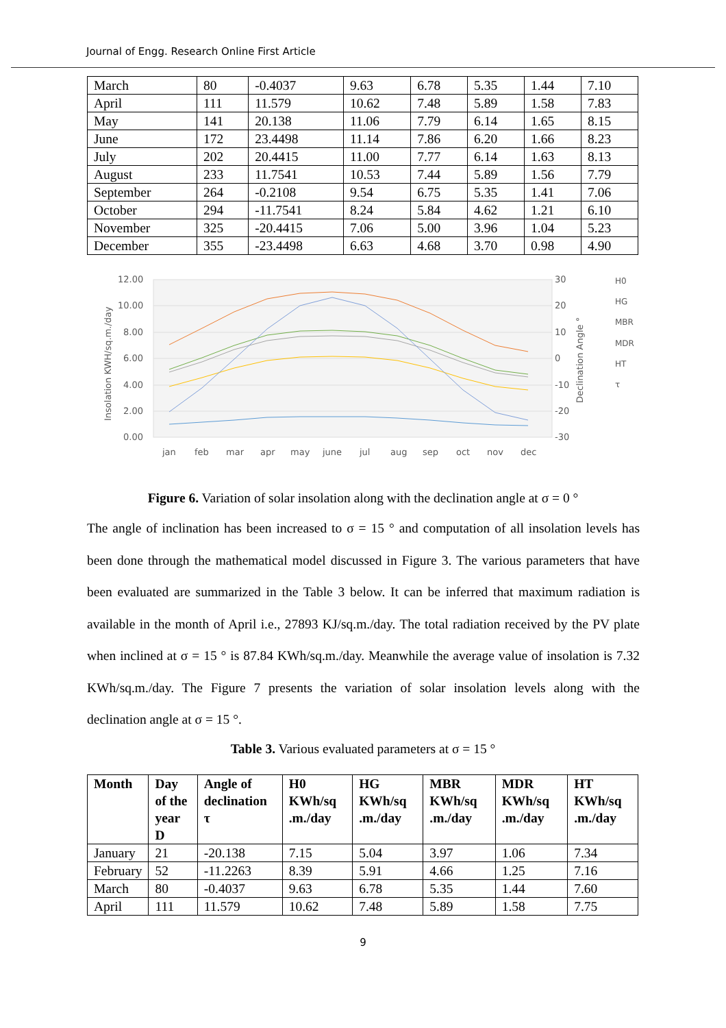Journal of Engg. Research Online First Article
| March | 80 | -0.4037 | 9.63 | 6.78 | 5.35 | 1.44 | 7.10 |
| April | 111 | 11.579 | 10.62 | 7.48 | 5.89 | 1.58 | 7.83 |
| May | 141 | 20.138 | 11.06 | 7.79 | 6.14 | 1.65 | 8.15 |
| June | 172 | 23.4498 | 11.14 | 7.86 | 6.20 | 1.66 | 8.23 |
| July | 202 | 20.4415 | 11.00 | 7.77 | 6.14 | 1.63 | 8.13 |
| August | 233 | 11.7541 | 10.53 | 7.44 | 5.89 | 1.56 | 7.79 |
| September | 264 | -0.2108 | 9.54 | 6.75 | 5.35 | 1.41 | 7.06 |
| October | 294 | -11.7541 | 8.24 | 5.84 | 4.62 | 1.21 | 6.10 |
| November | 325 | -20.4415 | 7.06 | 5.00 | 3.96 | 1.04 | 5.23 |
| December | 355 | -23.4498 | 6.63 | 4.68 | 3.70 | 0.98 | 4.90 |
12.00
10.00
8.00
6.00
4.00
2.00
0.00
30
20
10
0
-10
-20
-30
jan
feb
mar
apr
may
june
jul
aug
sep
oct
nov
dec
Insolation KWH/sq.m./day
Declination Angle °
H0
HG
MBR
MDR
HT
τ
Figure 6. Variation of solar insolation along with the declination angle at σ = 0 °
The angle of inclination has been increased to σ = 15 ° and computation of all insolation levels has been done through the mathematical model discussed in Figure 3. The various parameters that have been evaluated are summarized in the Table 3 below. It can be inferred that maximum radiation is available in the month of April i.e., 27893 KJ/sq.m./day. The total radiation received by the PV plate when inclined at σ = 15 ° is 87.84 KWh/sq.m./day. Meanwhile the average value of insolation is 7.32 KWh/sq.m./day. The Figure 7 presents the variation of solar insolation levels along with the declination angle at σ = 15 °.
Table 3. Various evaluated parameters at σ = 15 °
| Month | Day of the year D | Angle of declination τ | H0 KWh/sq .m./day | HG KWh/sq .m./day | MBR KWh/sq .m./day | MDR KWh/sq .m./day | HT KWh/sq .m./day |
| --- | --- | --- | --- | --- | --- | --- | --- |
| January | 21 | -20.138 | 7.15 | 5.04 | 3.97 | 1.06 | 7.34 |
| February | 52 | -11.2263 | 8.39 | 5.91 | 4.66 | 1.25 | 7.16 |
| March | 80 | -0.4037 | 9.63 | 6.78 | 5.35 | 1.44 | 7.60 |
| April | 111 | 11.579 | 10.62 | 7.48 | 5.89 | 1.58 | 7.75 |
9